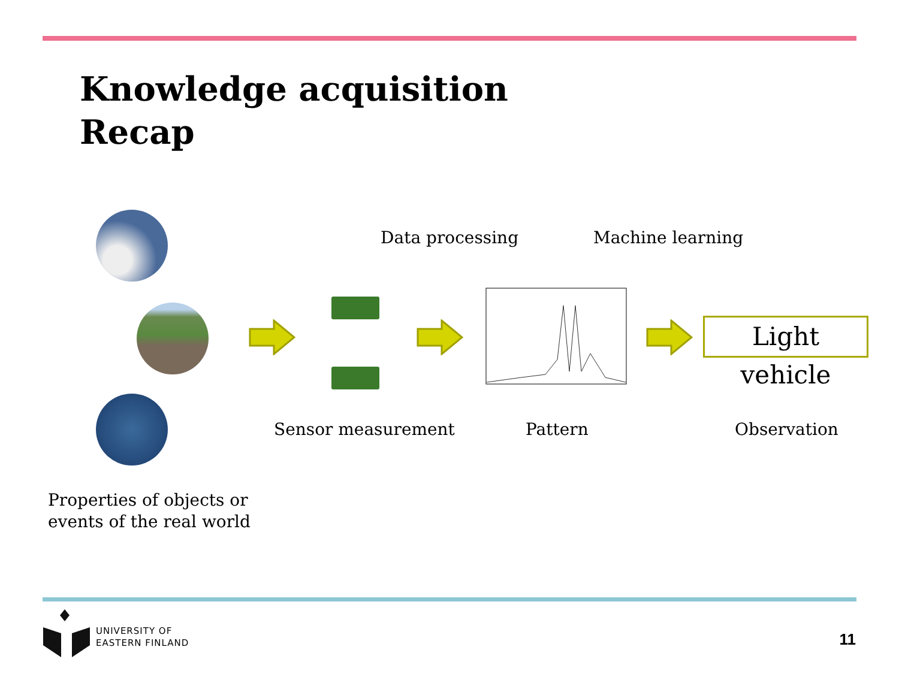Knowledge acquisition
Recap
Data processing Machine learning
Light vehicle
Sensor measurement Pattern Observation
Properties of objects or
events of the real world
UNIVERSITY OF
EASTERN FINLAND
11